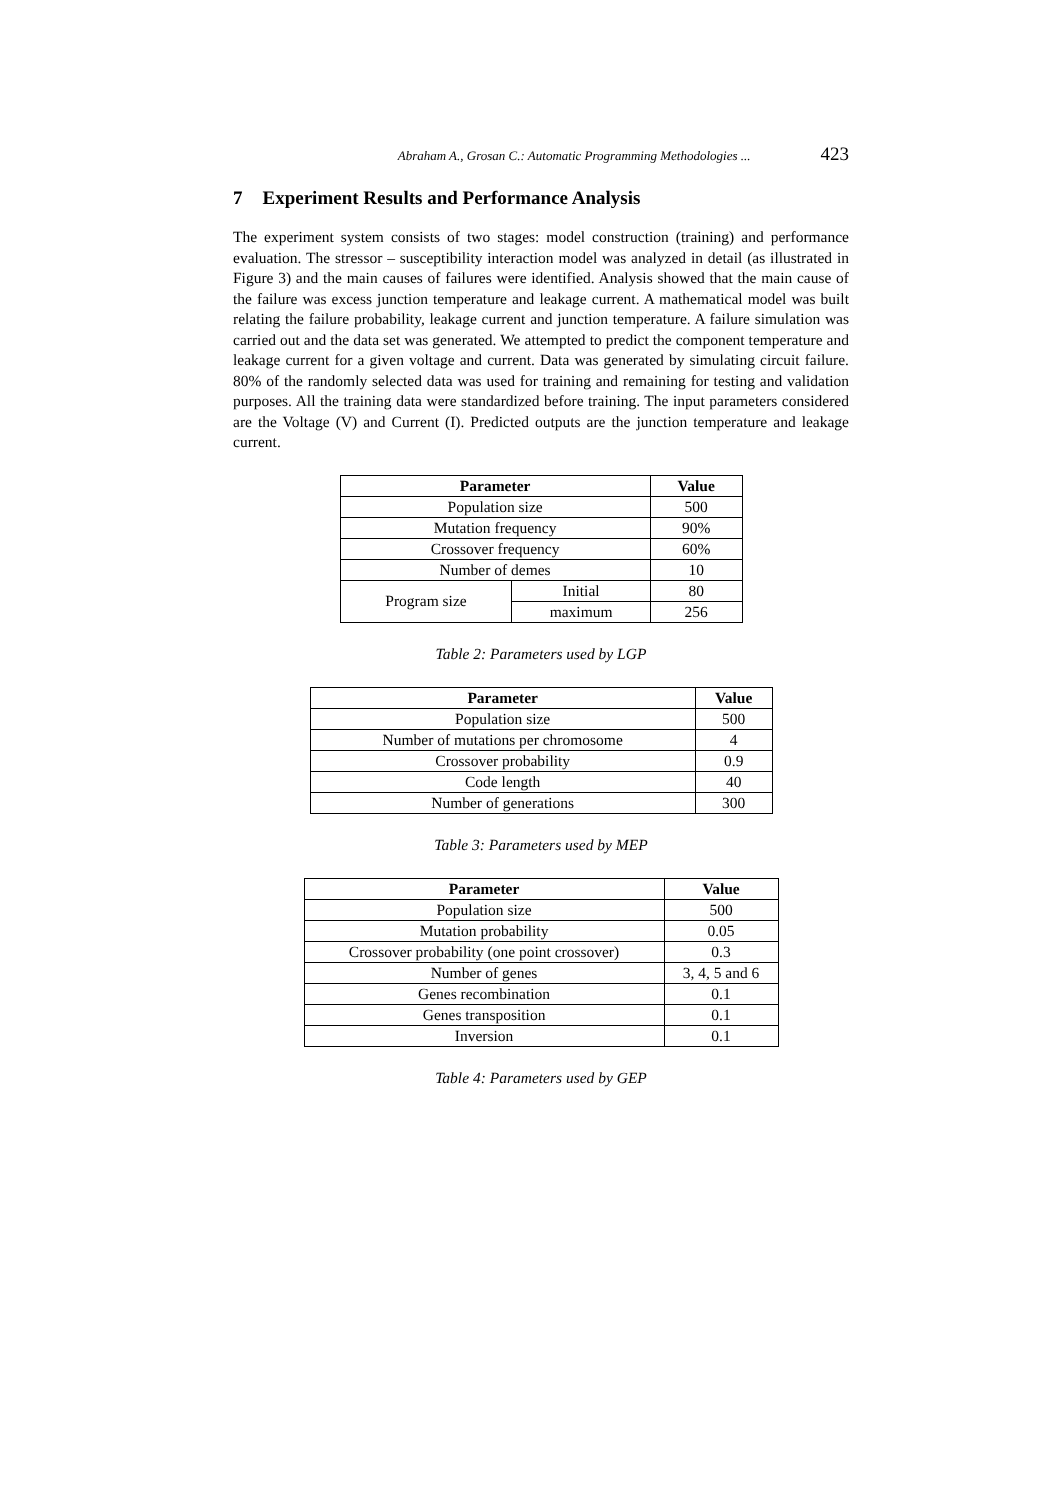Abraham A., Grosan C.: Automatic Programming Methodologies ... 423
7 Experiment Results and Performance Analysis
The experiment system consists of two stages: model construction (training) and performance evaluation. The stressor – susceptibility interaction model was analyzed in detail (as illustrated in Figure 3) and the main causes of failures were identified. Analysis showed that the main cause of the failure was excess junction temperature and leakage current. A mathematical model was built relating the failure probability, leakage current and junction temperature. A failure simulation was carried out and the data set was generated. We attempted to predict the component temperature and leakage current for a given voltage and current. Data was generated by simulating circuit failure. 80% of the randomly selected data was used for training and remaining for testing and validation purposes. All the training data were standardized before training. The input parameters considered are the Voltage (V) and Current (I). Predicted outputs are the junction temperature and leakage current.
| Parameter | | Value |
| --- | --- | --- |
| Population size | | 500 |
| Mutation frequency | | 90% |
| Crossover frequency | | 60% |
| Number of demes | | 10 |
| Program size | Initial | 80 |
| | maximum | 256 |
Table 2: Parameters used by LGP
| Parameter | Value |
| --- | --- |
| Population size | 500 |
| Number of mutations per chromosome | 4 |
| Crossover probability | 0.9 |
| Code length | 40 |
| Number of generations | 300 |
Table 3: Parameters used by MEP
| Parameter | Value |
| --- | --- |
| Population size | 500 |
| Mutation probability | 0.05 |
| Crossover probability (one point crossover) | 0.3 |
| Number of genes | 3, 4, 5 and 6 |
| Genes recombination | 0.1 |
| Genes transposition | 0.1 |
| Inversion | 0.1 |
Table 4: Parameters used by GEP